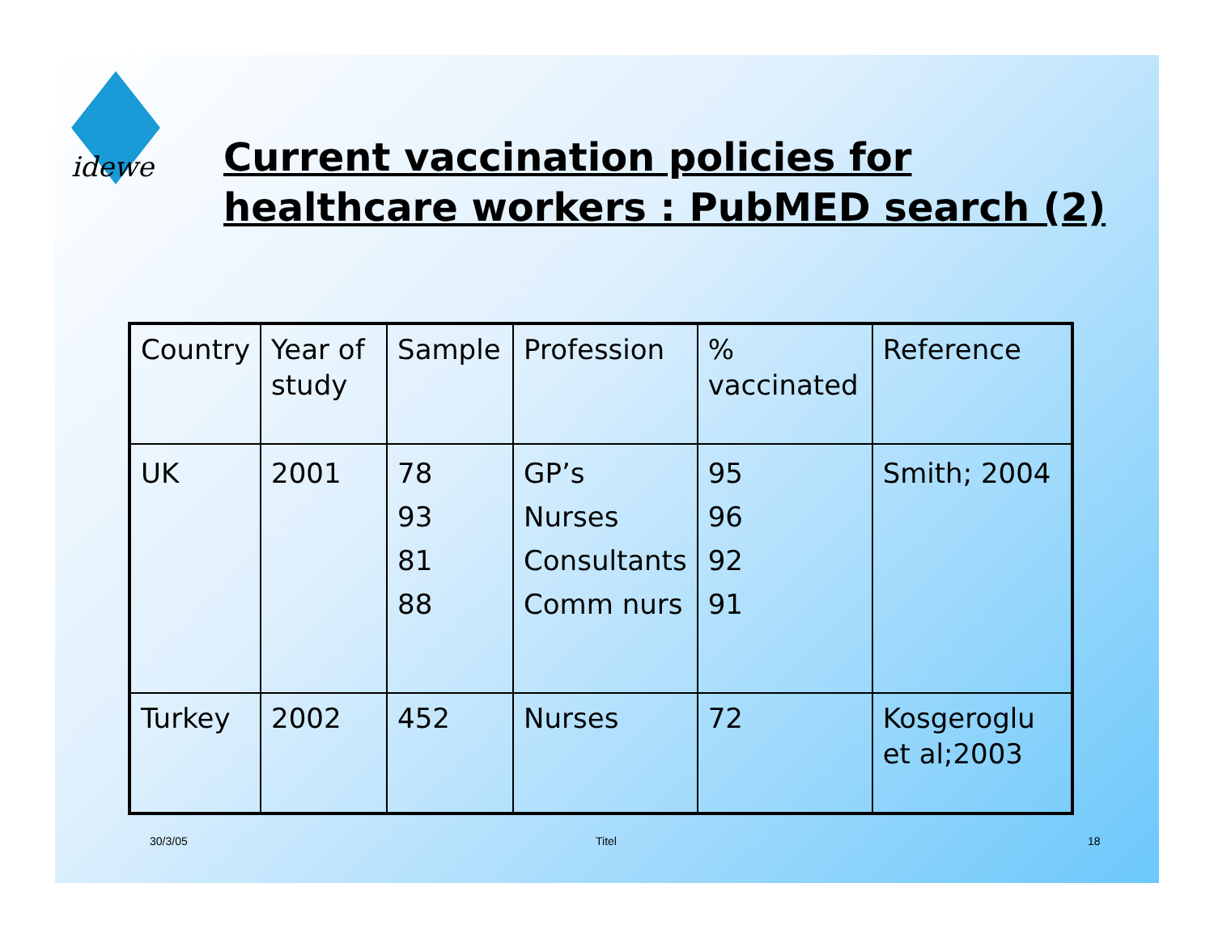idewe
Current vaccination policies for
healthcare workers : PubMED search (2)
| Country | Year of study | Sample | Profession | % vaccinated | Reference |
| UK | 2001 | 78 93 81 88 | GP’s Nurses Consultants Comm nurs | 95 96 92 91 | Smith; 2004 |
| Turkey | 2002 | 452 | Nurses | 72 | Kosgeroglu et al;2003 |
30/3/05 Titel 18